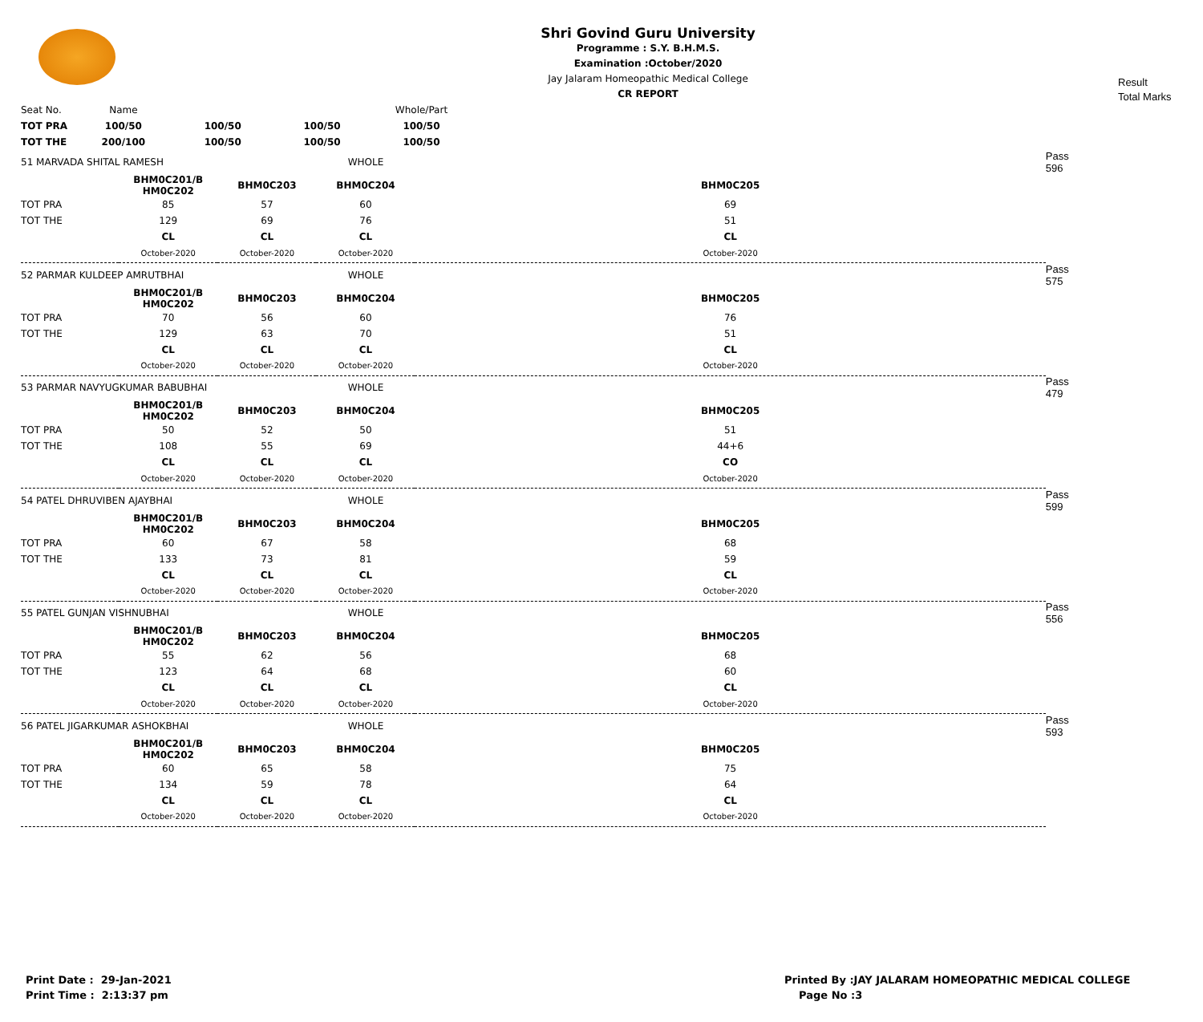Shri Govind Guru University
Programme : S.Y. B.H.M.S.
Examination :October/2020
Jay Jalaram Homeopathic Medical College
CR REPORT
Result
Total Marks
| Seat No. | Name | | | Whole/Part | |
| TOT PRA | 100/50 | 100/50 | 100/50 | 100/50 | |
| TOT THE | 200/100 | 100/50 | 100/50 | 100/50 | |
| 51 MARVADA SHITAL RAMESH | | | WHOLE | | Pass 596 |
| | BHM0C201/B HM0C202 | BHM0C203 | BHM0C204 | BHM0C205 | |
| TOT PRA | 85 | 57 | 60 | 69 | |
| TOT THE | 129 | 69 | 76 | 51 | |
| | CL | CL | CL | CL | |
| | October-2020 | October-2020 | October-2020 | October-2020 | |
| 52 PARMAR KULDEEP AMRUTBHAI | | | WHOLE | | Pass 575 |
| | BHM0C201/B HM0C202 | BHM0C203 | BHM0C204 | BHM0C205 | |
| TOT PRA | 70 | 56 | 60 | 76 | |
| TOT THE | 129 | 63 | 70 | 51 | |
| | CL | CL | CL | CL | |
| | October-2020 | October-2020 | October-2020 | October-2020 | |
| 53 PARMAR NAVYUGKUMAR BABUBHAI | | | WHOLE | | Pass 479 |
| | BHM0C201/B HM0C202 | BHM0C203 | BHM0C204 | BHM0C205 | |
| TOT PRA | 50 | 52 | 50 | 51 | |
| TOT THE | 108 | 55 | 69 | 44+6 | |
| | CL | CL | CL | CO | |
| | October-2020 | October-2020 | October-2020 | October-2020 | |
| 54 PATEL DHRUVIBEN AJAYBHAI | | | WHOLE | | Pass 599 |
| | BHM0C201/B HM0C202 | BHM0C203 | BHM0C204 | BHM0C205 | |
| TOT PRA | 60 | 67 | 58 | 68 | |
| TOT THE | 133 | 73 | 81 | 59 | |
| | CL | CL | CL | CL | |
| | October-2020 | October-2020 | October-2020 | October-2020 | |
| 55 PATEL GUNJAN VISHNUBHAI | | | WHOLE | | Pass 556 |
| | BHM0C201/B HM0C202 | BHM0C203 | BHM0C204 | BHM0C205 | |
| TOT PRA | 55 | 62 | 56 | 68 | |
| TOT THE | 123 | 64 | 68 | 60 | |
| | CL | CL | CL | CL | |
| | October-2020 | October-2020 | October-2020 | October-2020 | |
| 56 PATEL JIGARKUMAR ASHOKBHAI | | | WHOLE | | Pass 593 |
| | BHM0C201/B HM0C202 | BHM0C203 | BHM0C204 | BHM0C205 | |
| TOT PRA | 60 | 65 | 58 | 75 | |
| TOT THE | 134 | 59 | 78 | 64 | |
| | CL | CL | CL | CL | |
| | October-2020 | October-2020 | October-2020 | October-2020 | |
Print Date : 29-Jan-2021
Print Time : 2:13:37 pm
Printed By :JAY JALARAM HOMEOPATHIC MEDICAL COLLEGE
Page No :3